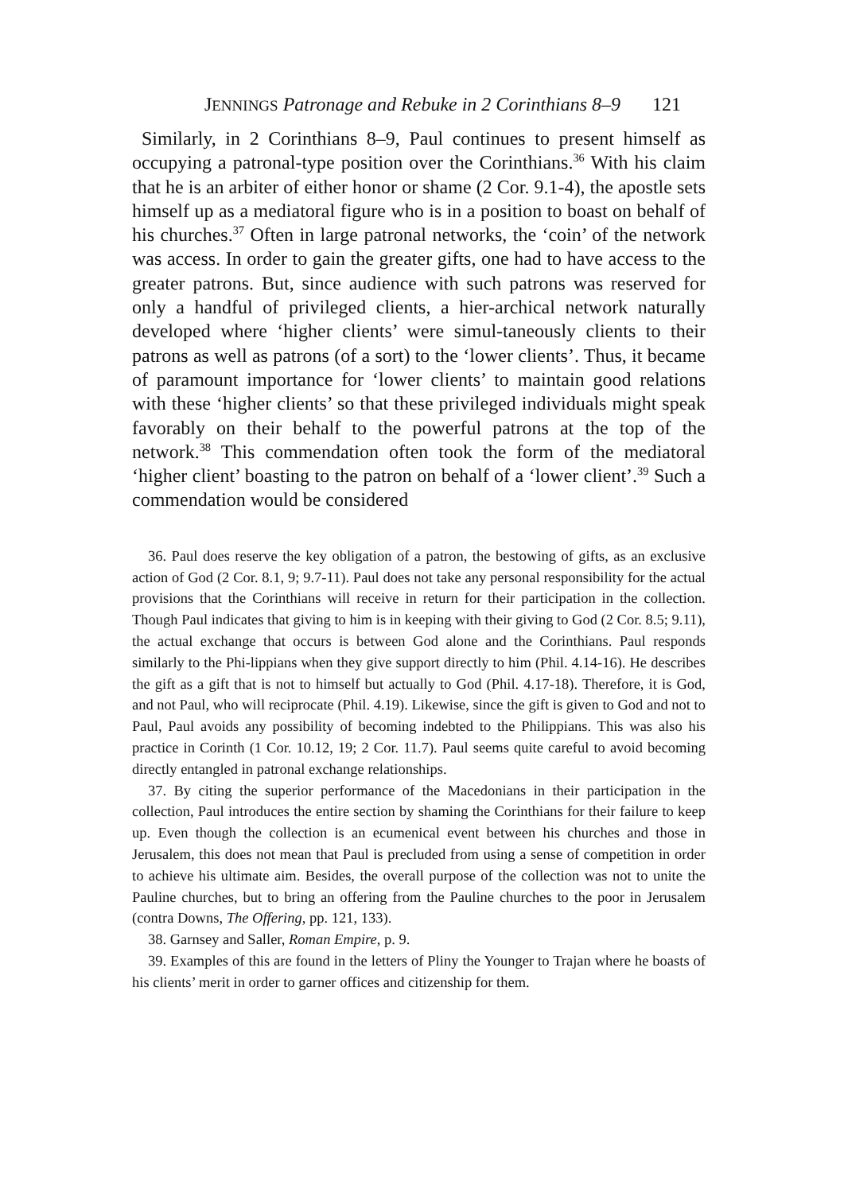JENNINGS Patronage and Rebuke in 2 Corinthians 8–9 121
Similarly, in 2 Corinthians 8–9, Paul continues to present himself as occupying a patronal-type position over the Corinthians.<sup>36</sup> With his claim that he is an arbiter of either honor or shame (2 Cor. 9.1-4), the apostle sets himself up as a mediatoral figure who is in a position to boast on behalf of his churches.<sup>37</sup> Often in large patronal networks, the ‘coin’ of the network was access. In order to gain the greater gifts, one had to have access to the greater patrons. But, since audience with such patrons was reserved for only a handful of privileged clients, a hier-archical network naturally developed where ‘higher clients’ were simul-taneously clients to their patrons as well as patrons (of a sort) to the ‘lower clients’. Thus, it became of paramount importance for ‘lower clients’ to maintain good relations with these ‘higher clients’ so that these privileged individuals might speak favorably on their behalf to the powerful patrons at the top of the network.<sup>38</sup> This commendation often took the form of the mediatoral ‘higher client’ boasting to the patron on behalf of a ‘lower client’.<sup>39</sup> Such a commendation would be considered
36. Paul does reserve the key obligation of a patron, the bestowing of gifts, as an exclusive action of God (2 Cor. 8.1, 9; 9.7-11). Paul does not take any personal responsibility for the actual provisions that the Corinthians will receive in return for their participation in the collection. Though Paul indicates that giving to him is in keeping with their giving to God (2 Cor. 8.5; 9.11), the actual exchange that occurs is between God alone and the Corinthians. Paul responds similarly to the Phi-lippians when they give support directly to him (Phil. 4.14-16). He describes the gift as a gift that is not to himself but actually to God (Phil. 4.17-18). Therefore, it is God, and not Paul, who will reciprocate (Phil. 4.19). Likewise, since the gift is given to God and not to Paul, Paul avoids any possibility of becoming indebted to the Philippians. This was also his practice in Corinth (1 Cor. 10.12, 19; 2 Cor. 11.7). Paul seems quite careful to avoid becoming directly entangled in patronal exchange relationships.
37. By citing the superior performance of the Macedonians in their participation in the collection, Paul introduces the entire section by shaming the Corinthians for their failure to keep up. Even though the collection is an ecumenical event between his churches and those in Jerusalem, this does not mean that Paul is precluded from using a sense of competition in order to achieve his ultimate aim. Besides, the overall purpose of the collection was not to unite the Pauline churches, but to bring an offering from the Pauline churches to the poor in Jerusalem (contra Downs, The Offering, pp. 121, 133).
38. Garnsey and Saller, Roman Empire, p. 9.
39. Examples of this are found in the letters of Pliny the Younger to Trajan where he boasts of his clients’ merit in order to garner offices and citizenship for them.